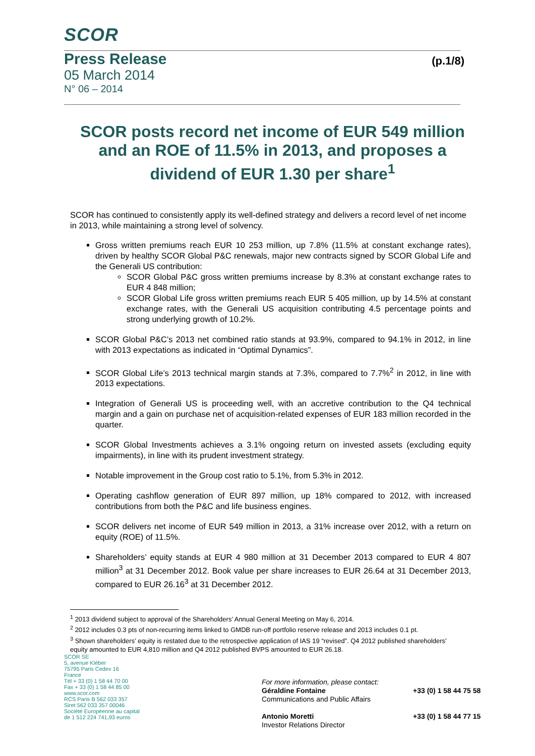SCOR
Press Release (p.1/8)
05 March 2014
N° 06 – 2014
SCOR posts record net income of EUR 549 million and an ROE of 11.5% in 2013, and proposes a dividend of EUR 1.30 per share<sup>1</sup>
SCOR has continued to consistently apply its well-defined strategy and delivers a record level of net income in 2013, while maintaining a strong level of solvency.
Gross written premiums reach EUR 10 253 million, up 7.8% (11.5% at constant exchange rates), driven by healthy SCOR Global P&C renewals, major new contracts signed by SCOR Global Life and the Generali US contribution:
SCOR Global P&C gross written premiums increase by 8.3% at constant exchange rates to EUR 4 848 million;
SCOR Global Life gross written premiums reach EUR 5 405 million, up by 14.5% at constant exchange rates, with the Generali US acquisition contributing 4.5 percentage points and strong underlying growth of 10.2%.
SCOR Global P&C’s 2013 net combined ratio stands at 93.9%, compared to 94.1% in 2012, in line with 2013 expectations as indicated in “Optimal Dynamics”.
SCOR Global Life’s 2013 technical margin stands at 7.3%, compared to 7.7%<sup>2</sup> in 2012, in line with 2013 expectations.
Integration of Generali US is proceeding well, with an accretive contribution to the Q4 technical margin and a gain on purchase net of acquisition-related expenses of EUR 183 million recorded in the quarter.
SCOR Global Investments achieves a 3.1% ongoing return on invested assets (excluding equity impairments), in line with its prudent investment strategy.
Notable improvement in the Group cost ratio to 5.1%, from 5.3% in 2012.
Operating cashflow generation of EUR 897 million, up 18% compared to 2012, with increased contributions from both the P&C and life business engines.
SCOR delivers net income of EUR 549 million in 2013, a 31% increase over 2012, with a return on equity (ROE) of 11.5%.
Shareholders’ equity stands at EUR 4 980 million at 31 December 2013 compared to EUR 4 807 million<sup>3</sup> at 31 December 2012. Book value per share increases to EUR 26.64 at 31 December 2013, compared to EUR 26.16<sup>3</sup> at 31 December 2012.
<sup>1</sup> 2013 dividend subject to approval of the Shareholders’ Annual General Meeting on May 6, 2014.
<sup>2</sup> 2012 includes 0.3 pts of non-recurring items linked to GMDB run-off portfolio reserve release and 2013 includes 0.1 pt.
<sup>3</sup> Shown shareholders’ equity is restated due to the retrospective application of IAS 19 “revised”. Q4 2012 published shareholders’ equity amounted to EUR 4,810 million and Q4 2012 published BVPS amounted to EUR 26.18.
SCOR SE
5, avenue Kléber
75795 Paris Cedex 16
France
Tél + 33 (0) 1 58 44 70 00
Fax + 33 (0) 1 58 44 85 00
www.scor.com
RCS Paris B 562 033 357
Siret 562 033 357 00046
Société Européenne au capital
de 1 512 224 741,93 euros
For more information, please contact:
Géraldine Fontaine
Communications and Public Affairs
Antonio Moretti
Investor Relations Director
+33 (0) 1 58 44 75 58
+33 (0) 1 58 44 77 15